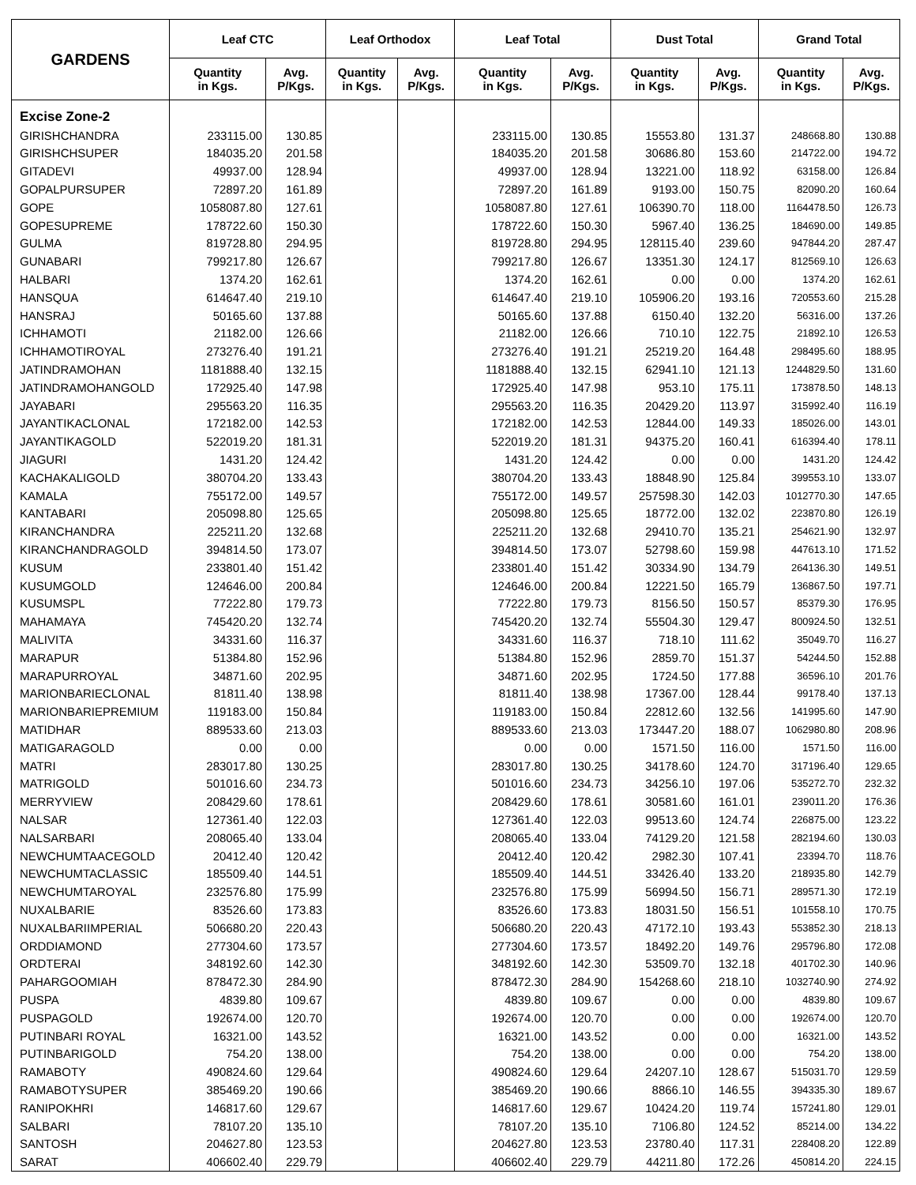| GARDENS | Leaf CTC | | Leaf Orthodox | | Leaf Total | | Dust Total | | Grand Total | |
| --- | --- | --- | --- | --- | --- | --- | --- | --- | --- | --- |
| | Quantity in Kgs. | Avg. P/Kgs. | Quantity in Kgs. | Avg. P/Kgs. | Quantity in Kgs. | Avg. P/Kgs. | Quantity in Kgs. | Avg. P/Kgs. | Quantity in Kgs. | Avg. P/Kgs. |
| Excise Zone-2 | | | | | | | | | | |
| GIRISHCHANDRA | 233115.00 | 130.85 | | | 233115.00 | 130.85 | 15553.80 | 131.37 | 248668.80 | 130.88 |
| GIRISHCHSUPER | 184035.20 | 201.58 | | | 184035.20 | 201.58 | 30686.80 | 153.60 | 214722.00 | 194.72 |
| GITADEVI | 49937.00 | 128.94 | | | 49937.00 | 128.94 | 13221.00 | 118.92 | 63158.00 | 126.84 |
| GOPALPURSUPER | 72897.20 | 161.89 | | | 72897.20 | 161.89 | 9193.00 | 150.75 | 82090.20 | 160.64 |
| GOPE | 1058087.80 | 127.61 | | | 1058087.80 | 127.61 | 106390.70 | 118.00 | 1164478.50 | 126.73 |
| GOPESUPREME | 178722.60 | 150.30 | | | 178722.60 | 150.30 | 5967.40 | 136.25 | 184690.00 | 149.85 |
| GULMA | 819728.80 | 294.95 | | | 819728.80 | 294.95 | 128115.40 | 239.60 | 947844.20 | 287.47 |
| GUNABARI | 799217.80 | 126.67 | | | 799217.80 | 126.67 | 13351.30 | 124.17 | 812569.10 | 126.63 |
| HALBARI | 1374.20 | 162.61 | | | 1374.20 | 162.61 | 0.00 | 0.00 | 1374.20 | 162.61 |
| HANSQUA | 614647.40 | 219.10 | | | 614647.40 | 219.10 | 105906.20 | 193.16 | 720553.60 | 215.28 |
| HANSRAJ | 50165.60 | 137.88 | | | 50165.60 | 137.88 | 6150.40 | 132.20 | 56316.00 | 137.26 |
| ICHHAMOTI | 21182.00 | 126.66 | | | 21182.00 | 126.66 | 710.10 | 122.75 | 21892.10 | 126.53 |
| ICHHAMOTIROYAL | 273276.40 | 191.21 | | | 273276.40 | 191.21 | 25219.20 | 164.48 | 298495.60 | 188.95 |
| JATINDRAMOHAN | 1181888.40 | 132.15 | | | 1181888.40 | 132.15 | 62941.10 | 121.13 | 1244829.50 | 131.60 |
| JATINDRAMOHANGOLD | 172925.40 | 147.98 | | | 172925.40 | 147.98 | 953.10 | 175.11 | 173878.50 | 148.13 |
| JAYABARI | 295563.20 | 116.35 | | | 295563.20 | 116.35 | 20429.20 | 113.97 | 315992.40 | 116.19 |
| JAYANTIKACLONAL | 172182.00 | 142.53 | | | 172182.00 | 142.53 | 12844.00 | 149.33 | 185026.00 | 143.01 |
| JAYANTIKAGOLD | 522019.20 | 181.31 | | | 522019.20 | 181.31 | 94375.20 | 160.41 | 616394.40 | 178.11 |
| JIAGURI | 1431.20 | 124.42 | | | 1431.20 | 124.42 | 0.00 | 0.00 | 1431.20 | 124.42 |
| KACHAKALIGOLD | 380704.20 | 133.43 | | | 380704.20 | 133.43 | 18848.90 | 125.84 | 399553.10 | 133.07 |
| KAMALA | 755172.00 | 149.57 | | | 755172.00 | 149.57 | 257598.30 | 142.03 | 1012770.30 | 147.65 |
| KANTABARI | 205098.80 | 125.65 | | | 205098.80 | 125.65 | 18772.00 | 132.02 | 223870.80 | 126.19 |
| KIRANCHANDRA | 225211.20 | 132.68 | | | 225211.20 | 132.68 | 29410.70 | 135.21 | 254621.90 | 132.97 |
| KIRANCHANDRAGOLD | 394814.50 | 173.07 | | | 394814.50 | 173.07 | 52798.60 | 159.98 | 447613.10 | 171.52 |
| KUSUM | 233801.40 | 151.42 | | | 233801.40 | 151.42 | 30334.90 | 134.79 | 264136.30 | 149.51 |
| KUSUMGOLD | 124646.00 | 200.84 | | | 124646.00 | 200.84 | 12221.50 | 165.79 | 136867.50 | 197.71 |
| KUSUMSPL | 77222.80 | 179.73 | | | 77222.80 | 179.73 | 8156.50 | 150.57 | 85379.30 | 176.95 |
| MAHAMAYA | 745420.20 | 132.74 | | | 745420.20 | 132.74 | 55504.30 | 129.47 | 800924.50 | 132.51 |
| MALIVITA | 34331.60 | 116.37 | | | 34331.60 | 116.37 | 718.10 | 111.62 | 35049.70 | 116.27 |
| MARAPUR | 51384.80 | 152.96 | | | 51384.80 | 152.96 | 2859.70 | 151.37 | 54244.50 | 152.88 |
| MARAPURROYAL | 34871.60 | 202.95 | | | 34871.60 | 202.95 | 1724.50 | 177.88 | 36596.10 | 201.76 |
| MARIONBARIECLONAL | 81811.40 | 138.98 | | | 81811.40 | 138.98 | 17367.00 | 128.44 | 99178.40 | 137.13 |
| MARIONBARIEPREMIUM | 119183.00 | 150.84 | | | 119183.00 | 150.84 | 22812.60 | 132.56 | 141995.60 | 147.90 |
| MATIDHAR | 889533.60 | 213.03 | | | 889533.60 | 213.03 | 173447.20 | 188.07 | 1062980.80 | 208.96 |
| MATIGARAGOLD | 0.00 | 0.00 | | | 0.00 | 0.00 | 1571.50 | 116.00 | 1571.50 | 116.00 |
| MATRI | 283017.80 | 130.25 | | | 283017.80 | 130.25 | 34178.60 | 124.70 | 317196.40 | 129.65 |
| MATRIGOLD | 501016.60 | 234.73 | | | 501016.60 | 234.73 | 34256.10 | 197.06 | 535272.70 | 232.32 |
| MERRYVIEW | 208429.60 | 178.61 | | | 208429.60 | 178.61 | 30581.60 | 161.01 | 239011.20 | 176.36 |
| NALSAR | 127361.40 | 122.03 | | | 127361.40 | 122.03 | 99513.60 | 124.74 | 226875.00 | 123.22 |
| NALSARBARI | 208065.40 | 133.04 | | | 208065.40 | 133.04 | 74129.20 | 121.58 | 282194.60 | 130.03 |
| NEWCHUMTAACEGOLD | 20412.40 | 120.42 | | | 20412.40 | 120.42 | 2982.30 | 107.41 | 23394.70 | 118.76 |
| NEWCHUMTACLASSIC | 185509.40 | 144.51 | | | 185509.40 | 144.51 | 33426.40 | 133.20 | 218935.80 | 142.79 |
| NEWCHUMTAROYAL | 232576.80 | 175.99 | | | 232576.80 | 175.99 | 56994.50 | 156.71 | 289571.30 | 172.19 |
| NUXALBARIE | 83526.60 | 173.83 | | | 83526.60 | 173.83 | 18031.50 | 156.51 | 101558.10 | 170.75 |
| NUXALBARIIMPERIAL | 506680.20 | 220.43 | | | 506680.20 | 220.43 | 47172.10 | 193.43 | 553852.30 | 218.13 |
| ORDDIAMOND | 277304.60 | 173.57 | | | 277304.60 | 173.57 | 18492.20 | 149.76 | 295796.80 | 172.08 |
| ORDTERAI | 348192.60 | 142.30 | | | 348192.60 | 142.30 | 53509.70 | 132.18 | 401702.30 | 140.96 |
| PAHARGOOMIAH | 878472.30 | 284.90 | | | 878472.30 | 284.90 | 154268.60 | 218.10 | 1032740.90 | 274.92 |
| PUSPA | 4839.80 | 109.67 | | | 4839.80 | 109.67 | 0.00 | 0.00 | 4839.80 | 109.67 |
| PUSPAGOLD | 192674.00 | 120.70 | | | 192674.00 | 120.70 | 0.00 | 0.00 | 192674.00 | 120.70 |
| PUTINBARI ROYAL | 16321.00 | 143.52 | | | 16321.00 | 143.52 | 0.00 | 0.00 | 16321.00 | 143.52 |
| PUTINBARIGOLD | 754.20 | 138.00 | | | 754.20 | 138.00 | 0.00 | 0.00 | 754.20 | 138.00 |
| RAMABOTY | 490824.60 | 129.64 | | | 490824.60 | 129.64 | 24207.10 | 128.67 | 515031.70 | 129.59 |
| RAMABOTYSUPER | 385469.20 | 190.66 | | | 385469.20 | 190.66 | 8866.10 | 146.55 | 394335.30 | 189.67 |
| RANIPOKHRI | 146817.60 | 129.67 | | | 146817.60 | 129.67 | 10424.20 | 119.74 | 157241.80 | 129.01 |
| SALBARI | 78107.20 | 135.10 | | | 78107.20 | 135.10 | 7106.80 | 124.52 | 85214.00 | 134.22 |
| SANTOSH | 204627.80 | 123.53 | | | 204627.80 | 123.53 | 23780.40 | 117.31 | 228408.20 | 122.89 |
| SARAT | 406602.40 | 229.79 | | | 406602.40 | 229.79 | 44211.80 | 172.26 | 450814.20 | 224.15 |